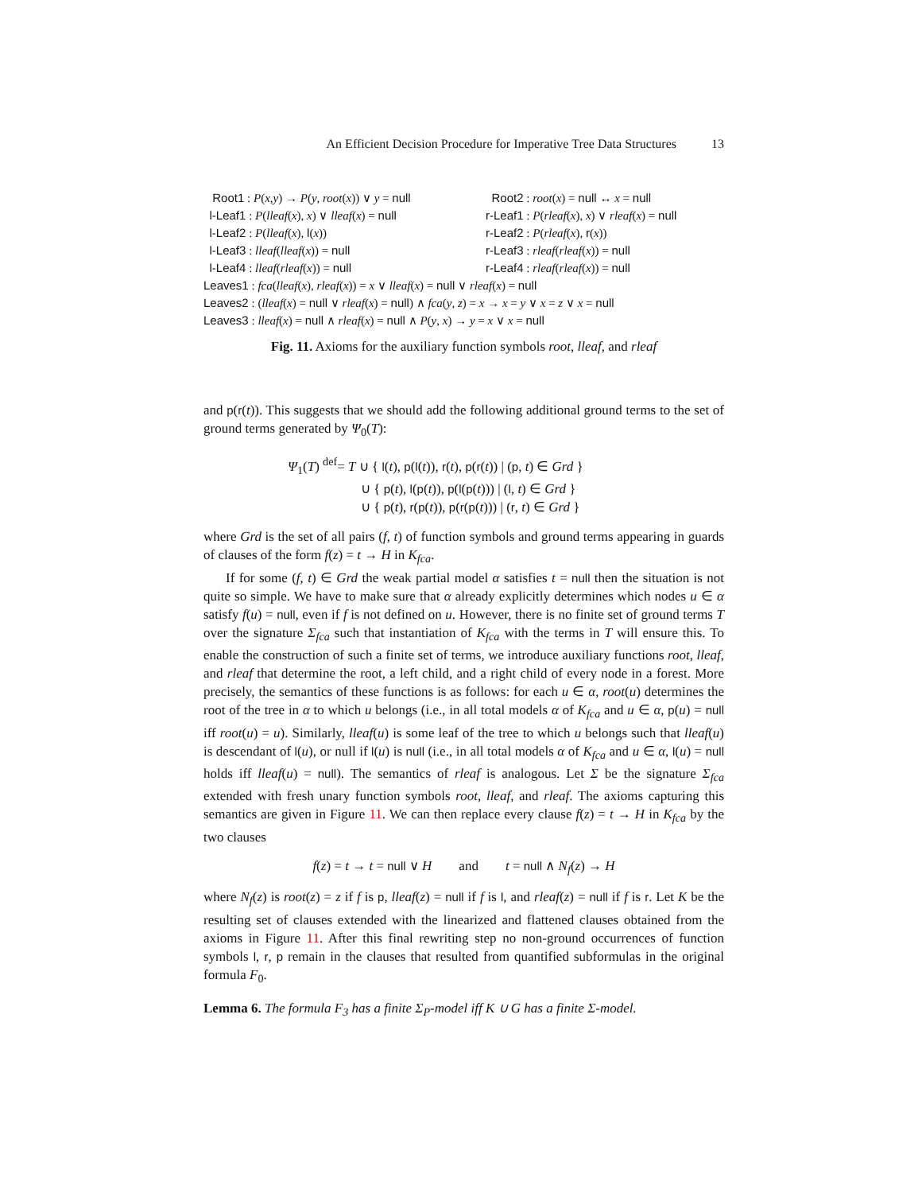An Efficient Decision Procedure for Imperative Tree Data Structures 13
Root1 : P(x,y) → P(y, root(x)) ∨ y = null
Root2 : root(x) = null ↔ x = null
l-Leaf1 : P(lleaf(x), x) ∨ lleaf(x) = null
r-Leaf1 : P(rleaf(x), x) ∨ rleaf(x) = null
l-Leaf2 : P(lleaf(x), l(x)) r-Leaf2 : P(rleaf(x), r(x))
l-Leaf3 : lleaf(lleaf(x)) = null r-Leaf3 : rleaf(rleaf(x)) = null
l-Leaf4 : lleaf(rleaf(x)) = null r-Leaf4 : rleaf(rleaf(x)) = null
Leaves1 : fca(lleaf(x), rleaf(x)) = x ∨ lleaf(x) = null ∨ rleaf(x) = null
Leaves2 : (lleaf(x) = null ∨ rleaf(x) = null) ∧ fca(y, z) = x → x = y ∨ x = z ∨ x = null
Leaves3 : lleaf(x) = null ∧ rleaf(x) = null ∧ P(y, x) → y = x ∨ x = null
Fig. 11. Axioms for the auxiliary function symbols root, lleaf, and rleaf
and p(r(t)). This suggests that we should add the following additional ground terms to the set of ground terms generated by Ψ<sub>0</sub>(T):
Ψ<sub>1</sub>(T) <sup>def</sup>= T ∪ { l(t), p(l(t)), r(t), p(r(t)) | (p, t) ∈ Grd }
∪ { p(t), l(p(t)), p(l(p(t))) | (l, t) ∈ Grd }
∪ { p(t), r(p(t)), p(r(p(t))) | (r, t) ∈ Grd }
where Grd is the set of all pairs (f, t) of function symbols and ground terms appearing in guards of clauses of the form f(z) = t → H in K<sub>fca</sub>.
If for some (f, t) ∈ Grd the weak partial model α satisfies t = null then the situation is not quite so simple. We have to make sure that α already explicitly determines which nodes u ∈ α satisfy f(u) = null, even if f is not defined on u. However, there is no finite set of ground terms T over the signature Σ<sub>fca</sub> such that instantiation of K<sub>fca</sub> with the terms in T will ensure this. To enable the construction of such a finite set of terms, we introduce auxiliary functions root, lleaf, and rleaf that determine the root, a left child, and a right child of every node in a forest. More precisely, the semantics of these functions is as follows: for each u ∈ α, root(u) determines the root of the tree in α to which u belongs (i.e., in all total models α of K<sub>fca</sub> and u ∈ α, p(u) = null iff root(u) = u). Similarly, lleaf(u) is some leaf of the tree to which u belongs such that lleaf(u) is descendant of l(u), or null if l(u) is null (i.e., in all total models α of K<sub>fca</sub> and u ∈ α, l(u) = null holds iff lleaf(u) = null). The semantics of rleaf is analogous. Let Σ be the signature Σ<sub>fca</sub> extended with fresh unary function symbols root, lleaf, and rleaf. The axioms capturing this semantics are given in Figure 11. We can then replace every clause f(z) = t → H in K<sub>fca</sub> by the two clauses
f(z) = t → t = null ∨ H and t = null ∧ N<sub>f</sub>(z) → H
where N<sub>f</sub>(z) is root(z) = z if f is p, lleaf(z) = null if f is l, and rleaf(z) = null if f is r. Let K be the resulting set of clauses extended with the linearized and flattened clauses obtained from the axioms in Figure 11. After this final rewriting step no non-ground occurrences of function symbols l, r, p remain in the clauses that resulted from quantified subformulas in the original formula F<sub>0</sub>.
Lemma 6. The formula F<sub>3</sub> has a finite Σ<sub>P</sub>-model iff K ∪ G has a finite Σ-model.